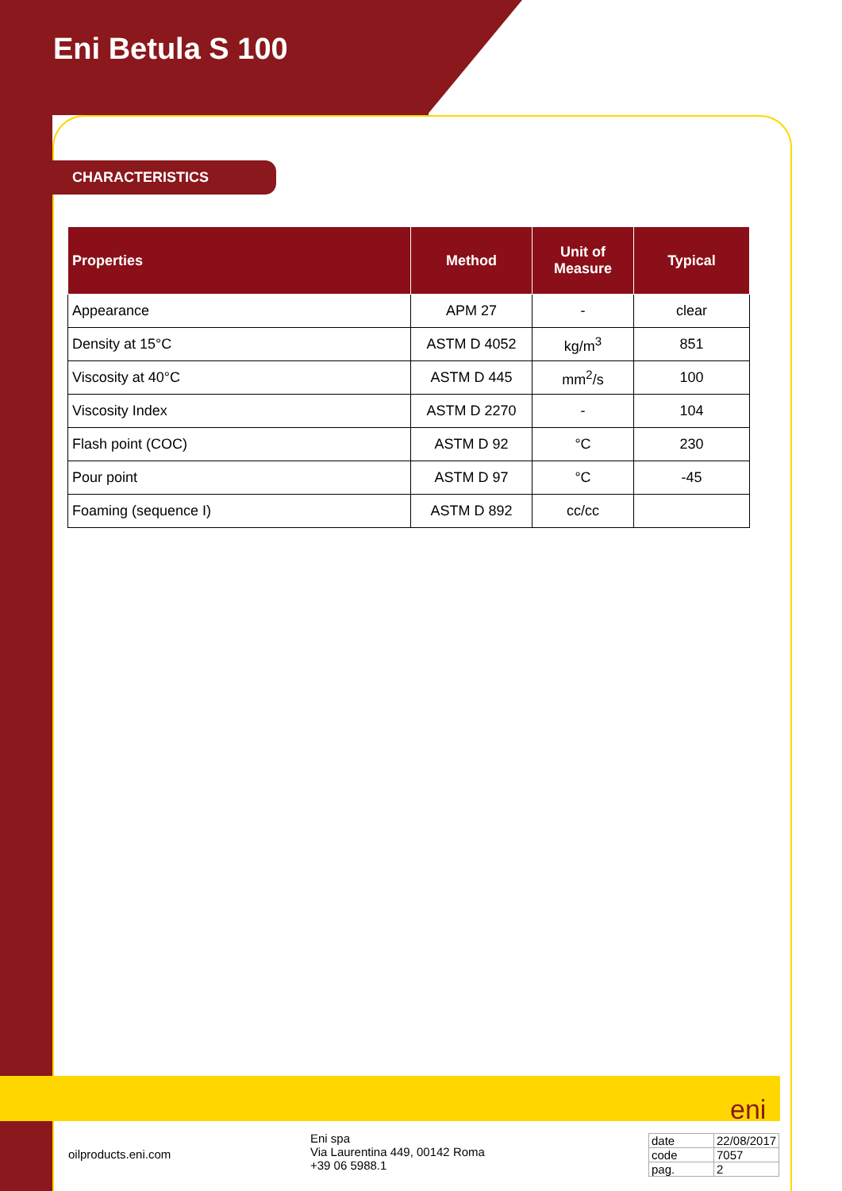Eni Betula S 100
CHARACTERISTICS
| Properties | Method | Unit of Measure | Typical |
| --- | --- | --- | --- |
| Appearance | APM 27 | - | clear |
| Density at 15°C | ASTM D 4052 | kg/m<sup>3</sup> | 851 |
| Viscosity at 40°C | ASTM D 445 | mm<sup>2</sup>/s | 100 |
| Viscosity Index | ASTM D 2270 | - | 104 |
| Flash point (COC) | ASTM D 92 | °C | 230 |
| Pour point | ASTM D 97 | °C | -45 |
| Foaming (sequence I) | ASTM D 892 | cc/cc | |
eni
oilproducts.eni.com
Eni spa
Via Laurentina 449, 00142 Roma
+39 06 5988.1
| date | 22/08/2017 |
| code | 7057 |
| pag. | 2 |